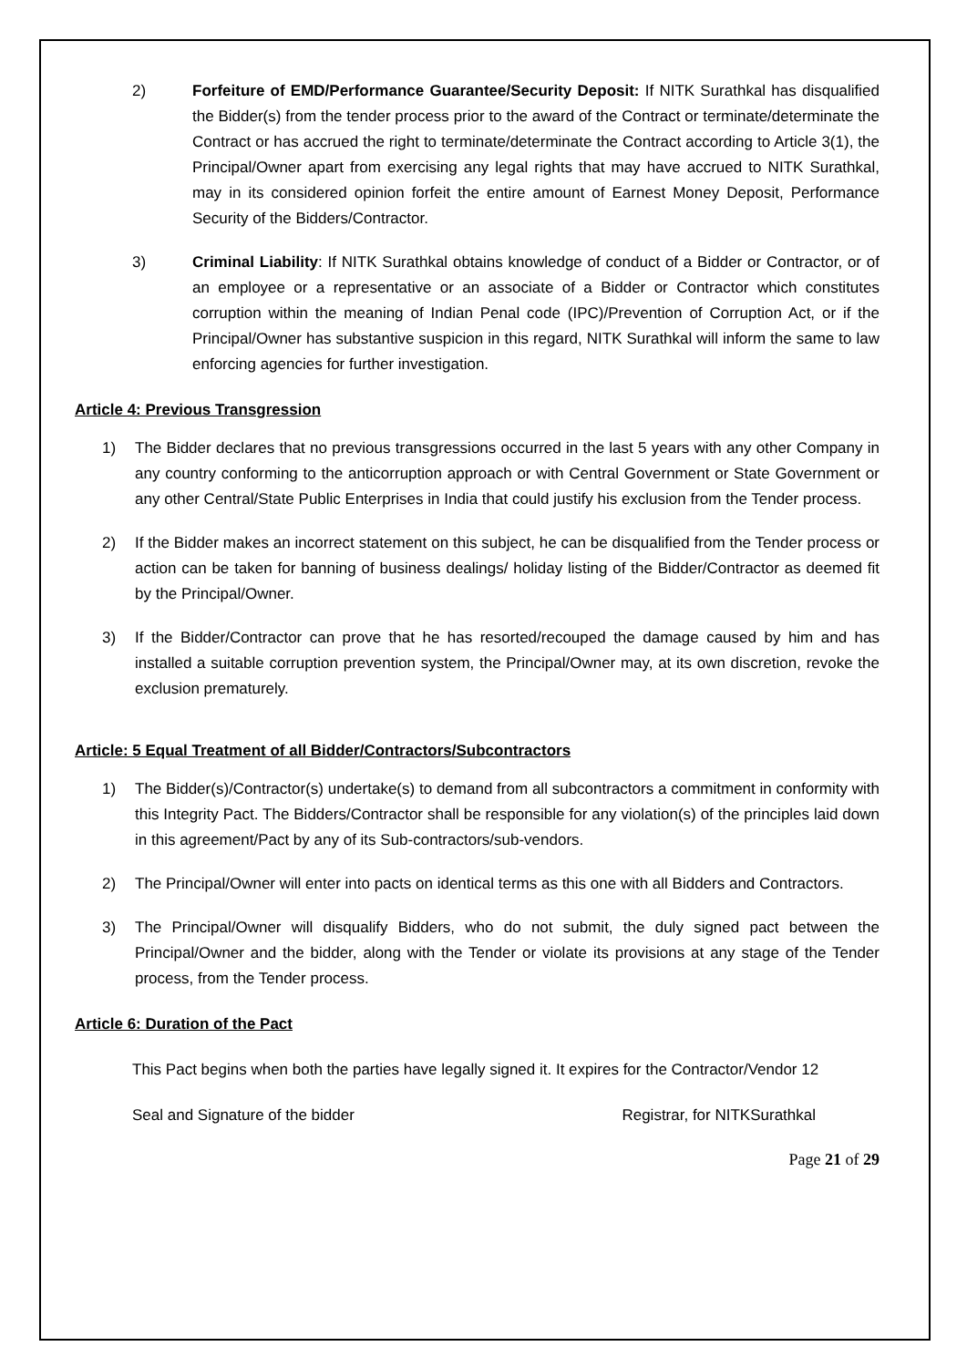2) Forfeiture of EMD/Performance Guarantee/Security Deposit: If NITK Surathkal has disqualified the Bidder(s) from the tender process prior to the award of the Contract or terminate/determinate the Contract or has accrued the right to terminate/determinate the Contract according to Article 3(1), the Principal/Owner apart from exercising any legal rights that may have accrued to NITK Surathkal, may in its considered opinion forfeit the entire amount of Earnest Money Deposit, Performance Security of the Bidders/Contractor.
3) Criminal Liability: If NITK Surathkal obtains knowledge of conduct of a Bidder or Contractor, or of an employee or a representative or an associate of a Bidder or Contractor which constitutes corruption within the meaning of Indian Penal code (IPC)/Prevention of Corruption Act, or if the Principal/Owner has substantive suspicion in this regard, NITK Surathkal will inform the same to law enforcing agencies for further investigation.
Article 4: Previous Transgression
1) The Bidder declares that no previous transgressions occurred in the last 5 years with any other Company in any country conforming to the anticorruption approach or with Central Government or State Government or any other Central/State Public Enterprises in India that could justify his exclusion from the Tender process.
2) If the Bidder makes an incorrect statement on this subject, he can be disqualified from the Tender process or action can be taken for banning of business dealings/ holiday listing of the Bidder/Contractor as deemed fit by the Principal/Owner.
3) If the Bidder/Contractor can prove that he has resorted/recouped the damage caused by him and has installed a suitable corruption prevention system, the Principal/Owner may, at its own discretion, revoke the exclusion prematurely.
Article: 5 Equal Treatment of all Bidder/Contractors/Subcontractors
1) The Bidder(s)/Contractor(s) undertake(s) to demand from all subcontractors a commitment in conformity with this Integrity Pact. The Bidders/Contractor shall be responsible for any violation(s) of the principles laid down in this agreement/Pact by any of its Sub-contractors/sub-vendors.
2) The Principal/Owner will enter into pacts on identical terms as this one with all Bidders and Contractors.
3) The Principal/Owner will disqualify Bidders, who do not submit, the duly signed pact between the Principal/Owner and the bidder, along with the Tender or violate its provisions at any stage of the Tender process, from the Tender process.
Article 6: Duration of the Pact
This Pact begins when both the parties have legally signed it. It expires for the Contractor/Vendor 12
Seal and Signature of the bidder Registrar, for NITKSurathkal
Page 21 of 29